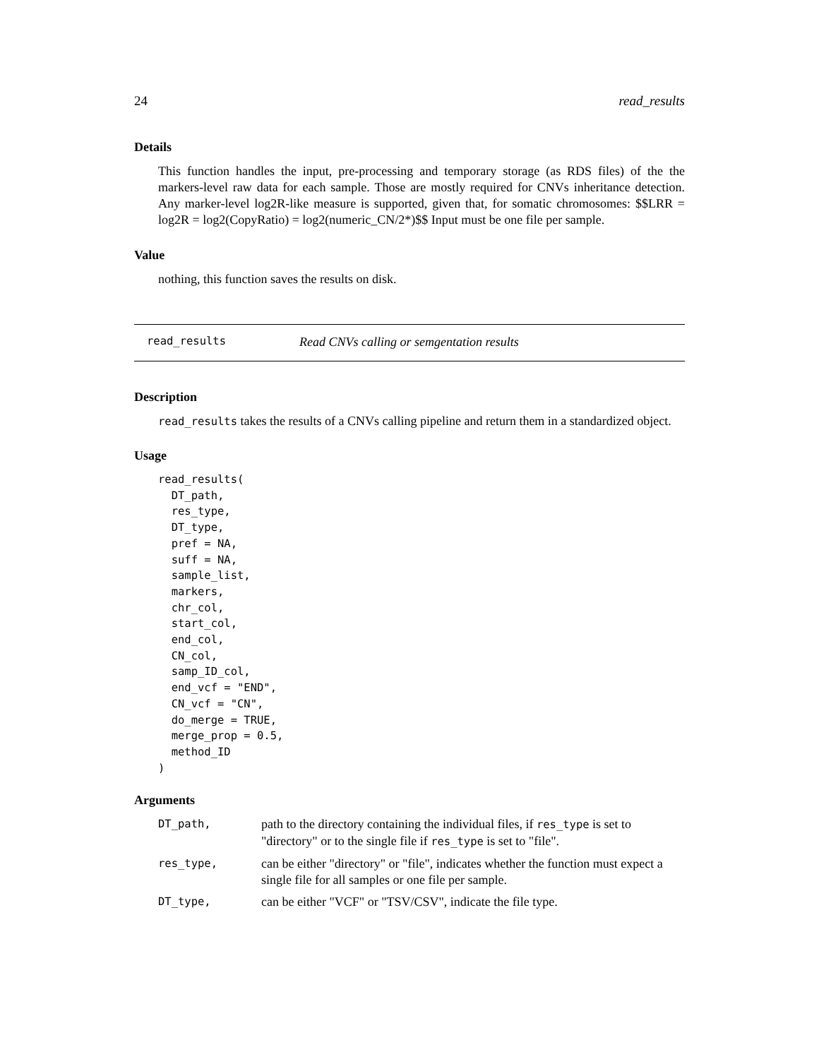24 read_results
Details
This function handles the input, pre-processing and temporary storage (as RDS files) of the the markers-level raw data for each sample. Those are mostly required for CNVs inheritance detection. Any marker-level log2R-like measure is supported, given that, for somatic chromosomes: $$LRR = log2R = log2(CopyRatio) = log2(numeric_CN/2*)$$ Input must be one file per sample.
Value
nothing, this function saves the results on disk.
read_results Read CNVs calling or semgentation results
Description
read_results takes the results of a CNVs calling pipeline and return them in a standardized object.
Usage
read_results(
  DT_path,
  res_type,
  DT_type,
  pref = NA,
  suff = NA,
  sample_list,
  markers,
  chr_col,
  start_col,
  end_col,
  CN_col,
  samp_ID_col,
  end_vcf = "END",
  CN_vcf = "CN",
  do_merge = TRUE,
  merge_prop = 0.5,
  method_ID
)
Arguments
| DT_path, | path to the directory containing the individual files, if res_type is set to "directory" or to the single file if res_type is set to "file". |
| res_type, | can be either "directory" or "file", indicates whether the function must expect a single file for all samples or one file per sample. |
| DT_type, | can be either "VCF" or "TSV/CSV", indicate the file type. |